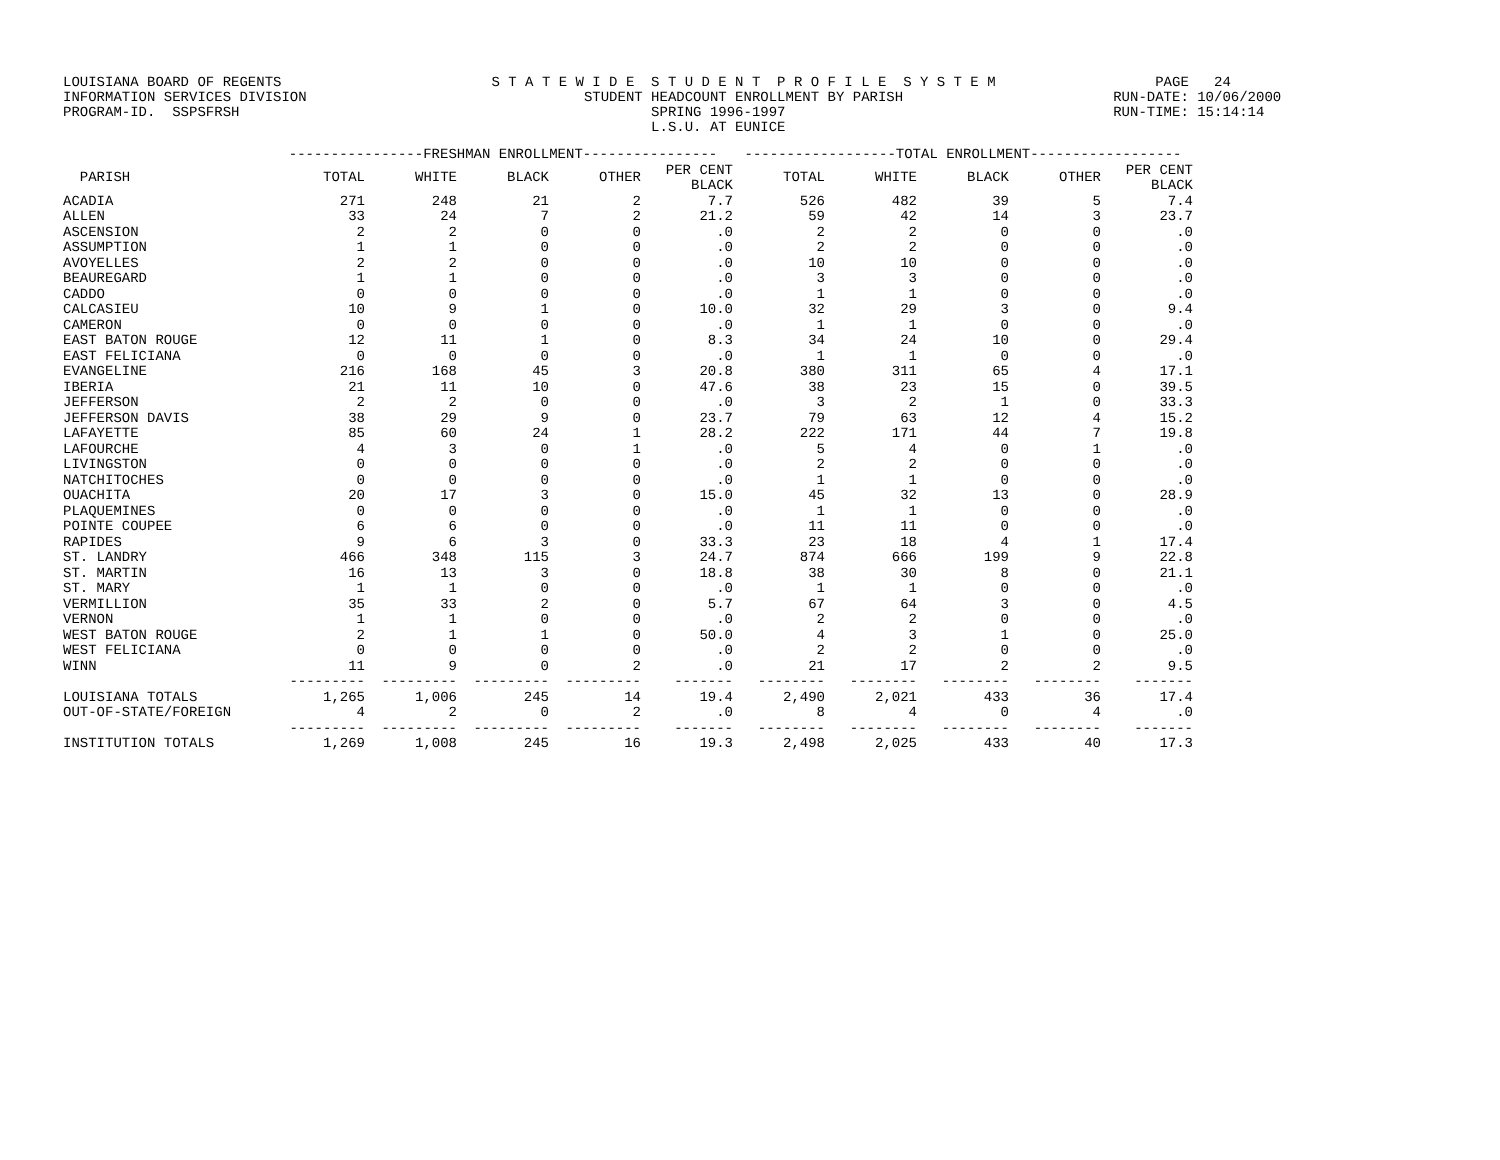LOUISIANA BOARD OF REGENTS S T A T E W I D E S T U D E N T P R O F I L E S Y S T E M PAGE 24 INFORMATION SERVICES DIVISION STUDENT HEADCOUNT ENROLLMENT BY PARISH RUN-DATE: 10/06/2000 PROGRAM-ID. SSPSFRSH SPRING 1996-1997 RUN-TIME: 15:14:14 L.S.U. AT EUNICE
| | ----------------FRESHMAN ENROLLMENT---------------- | | | | | ------------------TOTAL ENROLLMENT------------------ | | | | |
| --- | --- | --- | --- | --- | --- | --- | --- | --- | --- | --- |
| PARISH | TOTAL | WHITE | BLACK | OTHER | PER CENT BLACK | TOTAL | WHITE | BLACK | OTHER | PER CENT BLACK |
| ACADIA | 271 | 248 | 21 | 2 | 7.7 | 526 | 482 | 39 | 5 | 7.4 |
| ALLEN | 33 | 24 | 7 | 2 | 21.2 | 59 | 42 | 14 | 3 | 23.7 |
| ASCENSION | 2 | 2 | 0 | 0 | .0 | 2 | 2 | 0 | 0 | .0 |
| ASSUMPTION | 1 | 1 | 0 | 0 | .0 | 2 | 2 | 0 | 0 | .0 |
| AVOYELLES | 2 | 2 | 0 | 0 | .0 | 10 | 10 | 0 | 0 | .0 |
| BEAUREGARD | 1 | 1 | 0 | 0 | .0 | 3 | 3 | 0 | 0 | .0 |
| CADDO | 0 | 0 | 0 | 0 | .0 | 1 | 1 | 0 | 0 | .0 |
| CALCASIEU | 10 | 9 | 1 | 0 | 10.0 | 32 | 29 | 3 | 0 | 9.4 |
| CAMERON | 0 | 0 | 0 | 0 | .0 | 1 | 1 | 0 | 0 | .0 |
| EAST BATON ROUGE | 12 | 11 | 1 | 0 | 8.3 | 34 | 24 | 10 | 0 | 29.4 |
| EAST FELICIANA | 0 | 0 | 0 | 0 | .0 | 1 | 1 | 0 | 0 | .0 |
| EVANGELINE | 216 | 168 | 45 | 3 | 20.8 | 380 | 311 | 65 | 4 | 17.1 |
| IBERIA | 21 | 11 | 10 | 0 | 47.6 | 38 | 23 | 15 | 0 | 39.5 |
| JEFFERSON | 2 | 2 | 0 | 0 | .0 | 3 | 2 | 1 | 0 | 33.3 |
| JEFFERSON DAVIS | 38 | 29 | 9 | 0 | 23.7 | 79 | 63 | 12 | 4 | 15.2 |
| LAFAYETTE | 85 | 60 | 24 | 1 | 28.2 | 222 | 171 | 44 | 7 | 19.8 |
| LAFOURCHE | 4 | 3 | 0 | 1 | .0 | 5 | 4 | 0 | 1 | .0 |
| LIVINGSTON | 0 | 0 | 0 | 0 | .0 | 2 | 2 | 0 | 0 | .0 |
| NATCHITOCHES | 0 | 0 | 0 | 0 | .0 | 1 | 1 | 0 | 0 | .0 |
| OUACHITA | 20 | 17 | 3 | 0 | 15.0 | 45 | 32 | 13 | 0 | 28.9 |
| PLAQUEMINES | 0 | 0 | 0 | 0 | .0 | 1 | 1 | 0 | 0 | .0 |
| POINTE COUPEE | 6 | 6 | 0 | 0 | .0 | 11 | 11 | 0 | 0 | .0 |
| RAPIDES | 9 | 6 | 3 | 0 | 33.3 | 23 | 18 | 4 | 1 | 17.4 |
| ST. LANDRY | 466 | 348 | 115 | 3 | 24.7 | 874 | 666 | 199 | 9 | 22.8 |
| ST. MARTIN | 16 | 13 | 3 | 0 | 18.8 | 38 | 30 | 8 | 0 | 21.1 |
| ST. MARY | 1 | 1 | 0 | 0 | .0 | 1 | 1 | 0 | 0 | .0 |
| VERMILLION | 35 | 33 | 2 | 0 | 5.7 | 67 | 64 | 3 | 0 | 4.5 |
| VERNON | 1 | 1 | 0 | 0 | .0 | 2 | 2 | 0 | 0 | .0 |
| WEST BATON ROUGE | 2 | 1 | 1 | 0 | 50.0 | 4 | 3 | 1 | 0 | 25.0 |
| WEST FELICIANA | 0 | 0 | 0 | 0 | .0 | 2 | 2 | 0 | 0 | .0 |
| WINN | 11 | 9 | 0 | 2 | .0 | 21 | 17 | 2 | 2 | 9.5 |
| | --------- | --------- | --------- | --------- | ------- | -------- | -------- | -------- | -------- | ------- |
| LOUISIANA TOTALS | 1,265 | 1,006 | 245 | 14 | 19.4 | 2,490 | 2,021 | 433 | 36 | 17.4 |
| OUT-OF-STATE/FOREIGN | 4 | 2 | 0 | 2 | .0 | 8 | 4 | 0 | 4 | .0 |
| | --------- | --------- | --------- | --------- | ------- | -------- | -------- | -------- | -------- | ------- |
| INSTITUTION TOTALS | 1,269 | 1,008 | 245 | 16 | 19.3 | 2,498 | 2,025 | 433 | 40 | 17.3 |